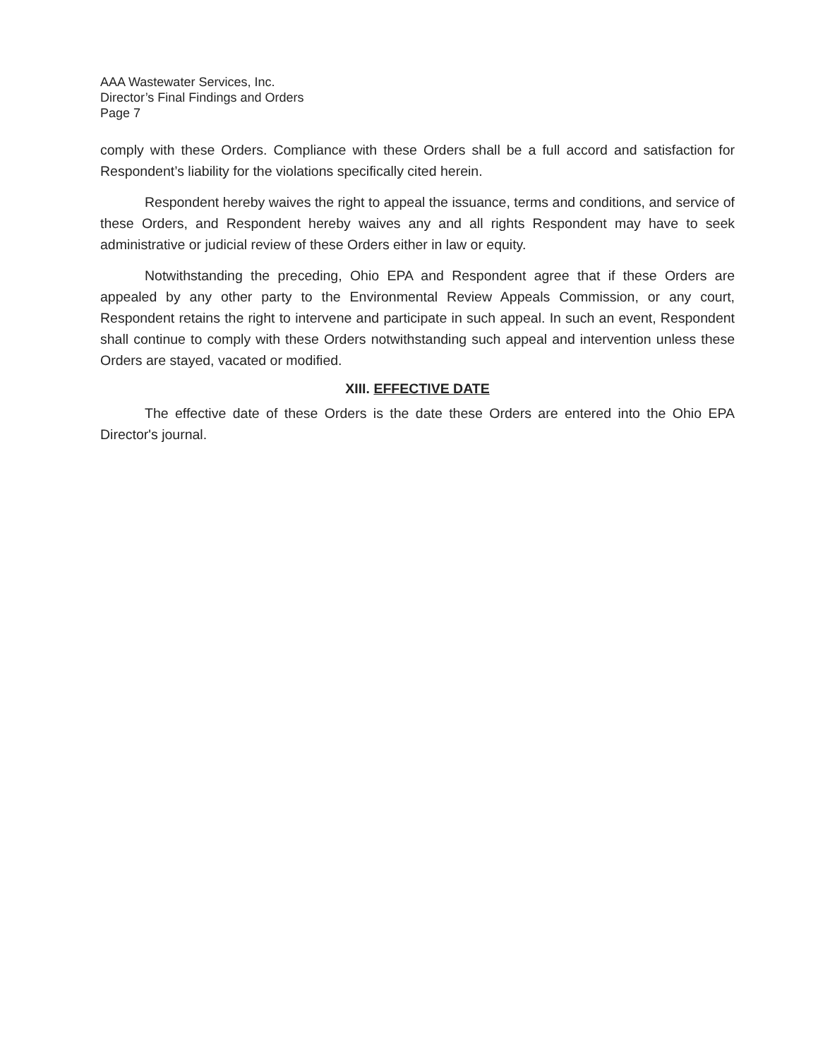AAA Wastewater Services, Inc.
Director’s Final Findings and Orders
Page 7
comply with these Orders. Compliance with these Orders shall be a full accord and satisfaction for Respondent’s liability for the violations specifically cited herein.
Respondent hereby waives the right to appeal the issuance, terms and conditions, and service of these Orders, and Respondent hereby waives any and all rights Respondent may have to seek administrative or judicial review of these Orders either in law or equity.
Notwithstanding the preceding, Ohio EPA and Respondent agree that if these Orders are appealed by any other party to the Environmental Review Appeals Commission, or any court, Respondent retains the right to intervene and participate in such appeal. In such an event, Respondent shall continue to comply with these Orders notwithstanding such appeal and intervention unless these Orders are stayed, vacated or modified.
XIII. EFFECTIVE DATE
The effective date of these Orders is the date these Orders are entered into the Ohio EPA Director's journal.